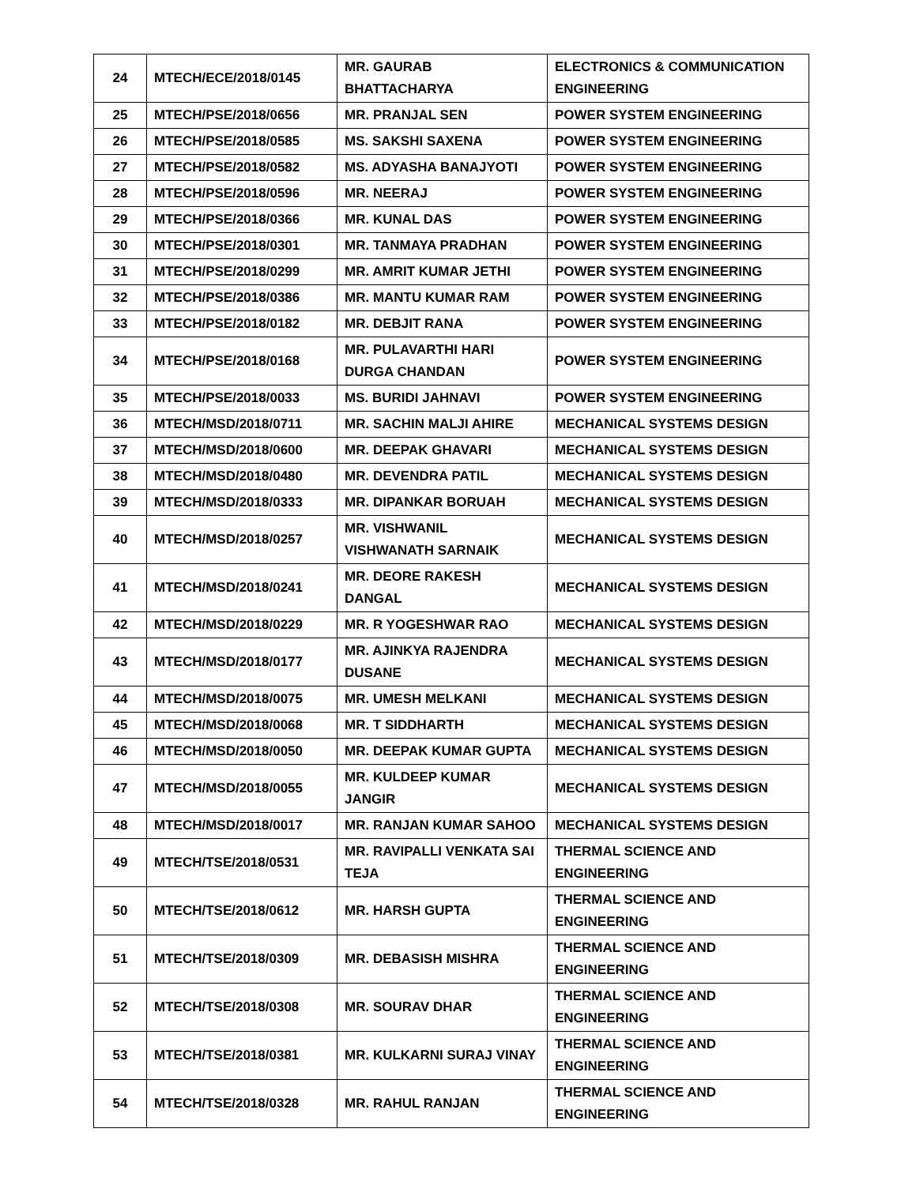| 24 | MTECH/ECE/2018/0145 | MR. GAURAB BHATTACHARYA | ELECTRONICS & COMMUNICATION ENGINEERING |
| 25 | MTECH/PSE/2018/0656 | MR. PRANJAL SEN | POWER SYSTEM ENGINEERING |
| 26 | MTECH/PSE/2018/0585 | MS. SAKSHI SAXENA | POWER SYSTEM ENGINEERING |
| 27 | MTECH/PSE/2018/0582 | MS. ADYASHA BANAJYOTI | POWER SYSTEM ENGINEERING |
| 28 | MTECH/PSE/2018/0596 | MR. NEERAJ | POWER SYSTEM ENGINEERING |
| 29 | MTECH/PSE/2018/0366 | MR. KUNAL DAS | POWER SYSTEM ENGINEERING |
| 30 | MTECH/PSE/2018/0301 | MR. TANMAYA PRADHAN | POWER SYSTEM ENGINEERING |
| 31 | MTECH/PSE/2018/0299 | MR. AMRIT KUMAR JETHI | POWER SYSTEM ENGINEERING |
| 32 | MTECH/PSE/2018/0386 | MR. MANTU KUMAR RAM | POWER SYSTEM ENGINEERING |
| 33 | MTECH/PSE/2018/0182 | MR. DEBJIT RANA | POWER SYSTEM ENGINEERING |
| 34 | MTECH/PSE/2018/0168 | MR. PULAVARTHI HARI DURGA CHANDAN | POWER SYSTEM ENGINEERING |
| 35 | MTECH/PSE/2018/0033 | MS. BURIDI JAHNAVI | POWER SYSTEM ENGINEERING |
| 36 | MTECH/MSD/2018/0711 | MR. SACHIN MALJI AHIRE | MECHANICAL SYSTEMS DESIGN |
| 37 | MTECH/MSD/2018/0600 | MR. DEEPAK GHAVARI | MECHANICAL SYSTEMS DESIGN |
| 38 | MTECH/MSD/2018/0480 | MR. DEVENDRA PATIL | MECHANICAL SYSTEMS DESIGN |
| 39 | MTECH/MSD/2018/0333 | MR. DIPANKAR BORUAH | MECHANICAL SYSTEMS DESIGN |
| 40 | MTECH/MSD/2018/0257 | MR. VISHWANIL VISHWANATH SARNAIK | MECHANICAL SYSTEMS DESIGN |
| 41 | MTECH/MSD/2018/0241 | MR. DEORE RAKESH DANGAL | MECHANICAL SYSTEMS DESIGN |
| 42 | MTECH/MSD/2018/0229 | MR. R YOGESHWAR RAO | MECHANICAL SYSTEMS DESIGN |
| 43 | MTECH/MSD/2018/0177 | MR. AJINKYA RAJENDRA DUSANE | MECHANICAL SYSTEMS DESIGN |
| 44 | MTECH/MSD/2018/0075 | MR. UMESH MELKANI | MECHANICAL SYSTEMS DESIGN |
| 45 | MTECH/MSD/2018/0068 | MR. T SIDDHARTH | MECHANICAL SYSTEMS DESIGN |
| 46 | MTECH/MSD/2018/0050 | MR. DEEPAK KUMAR GUPTA | MECHANICAL SYSTEMS DESIGN |
| 47 | MTECH/MSD/2018/0055 | MR. KULDEEP KUMAR JANGIR | MECHANICAL SYSTEMS DESIGN |
| 48 | MTECH/MSD/2018/0017 | MR. RANJAN KUMAR SAHOO | MECHANICAL SYSTEMS DESIGN |
| 49 | MTECH/TSE/2018/0531 | MR. RAVIPALLI VENKATA SAI TEJA | THERMAL SCIENCE AND ENGINEERING |
| 50 | MTECH/TSE/2018/0612 | MR. HARSH GUPTA | THERMAL SCIENCE AND ENGINEERING |
| 51 | MTECH/TSE/2018/0309 | MR. DEBASISH MISHRA | THERMAL SCIENCE AND ENGINEERING |
| 52 | MTECH/TSE/2018/0308 | MR. SOURAV DHAR | THERMAL SCIENCE AND ENGINEERING |
| 53 | MTECH/TSE/2018/0381 | MR. KULKARNI SURAJ VINAY | THERMAL SCIENCE AND ENGINEERING |
| 54 | MTECH/TSE/2018/0328 | MR. RAHUL RANJAN | THERMAL SCIENCE AND ENGINEERING |